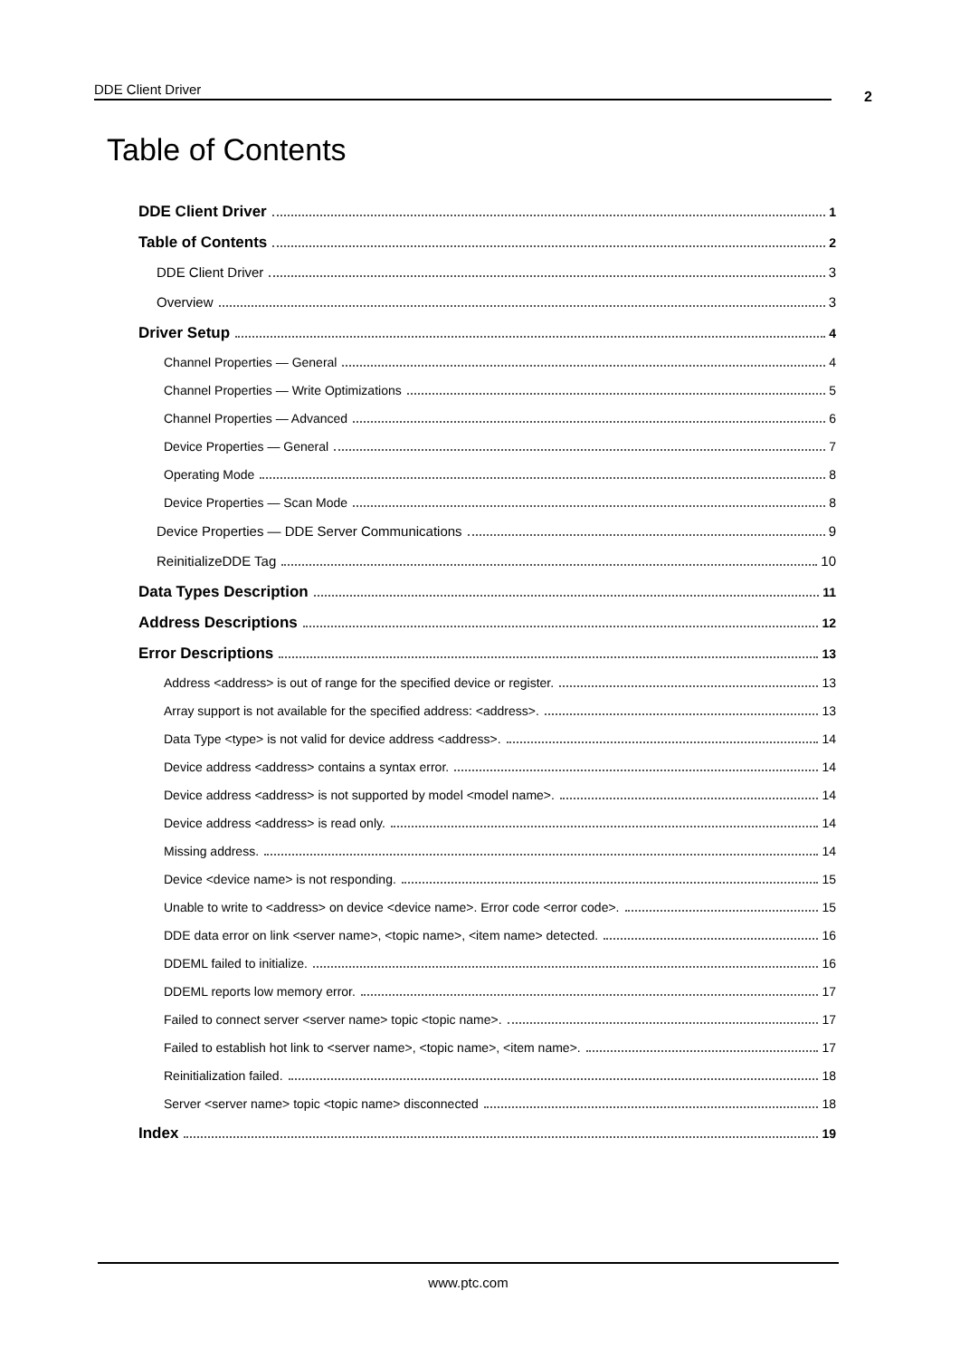DDE Client Driver 2
Table of Contents
DDE Client Driver 1
Table of Contents 2
DDE Client Driver 3
Overview 3
Driver Setup 4
Channel Properties — General 4
Channel Properties — Write Optimizations 5
Channel Properties — Advanced 6
Device Properties — General 7
Operating Mode 8
Device Properties — Scan Mode 8
Device Properties — DDE Server Communications 9
ReinitializeDDE Tag 10
Data Types Description 11
Address Descriptions 12
Error Descriptions 13
Address <address> is out of range for the specified device or register. 13
Array support is not available for the specified address: <address>. 13
Data Type <type> is not valid for device address <address>. 14
Device address <address> contains a syntax error. 14
Device address <address> is not supported by model <model name>. 14
Device address <address> is read only. 14
Missing address. 14
Device <device name> is not responding. 15
Unable to write to <address> on device <device name>. Error code <error code>. 15
DDE data error on link <server name>, <topic name>, <item name> detected. 16
DDEML failed to initialize. 16
DDEML reports low memory error. 17
Failed to connect server <server name> topic <topic name>. 17
Failed to establish hot link to <server name>, <topic name>, <item name>. 17
Reinitialization failed. 18
Server <server name> topic <topic name> disconnected 18
Index 19
www.ptc.com